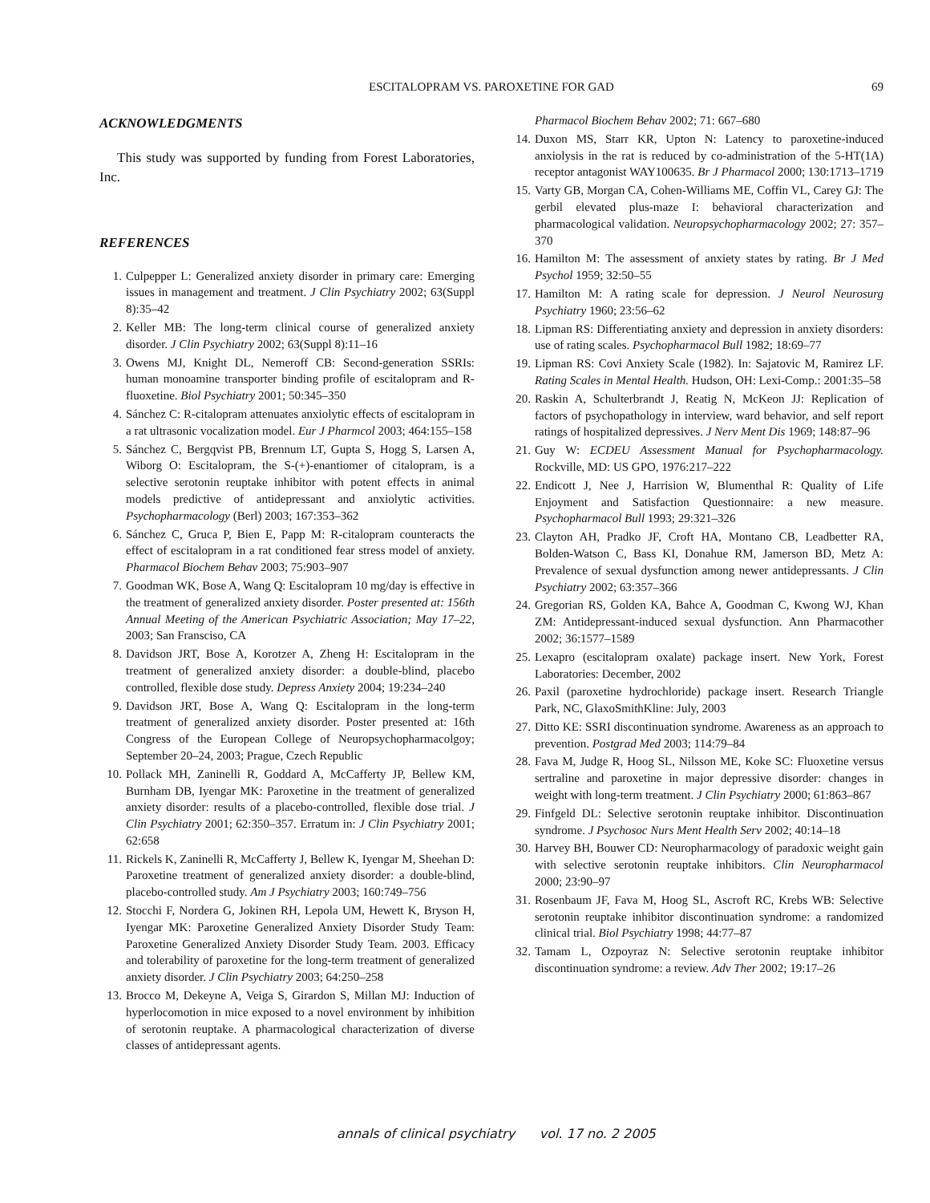ESCITALOPRAM VS. PAROXETINE FOR GAD
69
ACKNOWLEDGMENTS
This study was supported by funding from Forest Laboratories, Inc.
REFERENCES
1. Culpepper L: Generalized anxiety disorder in primary care: Emerging issues in management and treatment. J Clin Psychiatry 2002; 63(Suppl 8):35–42
2. Keller MB: The long-term clinical course of generalized anxiety disorder. J Clin Psychiatry 2002; 63(Suppl 8):11–16
3. Owens MJ, Knight DL, Nemeroff CB: Second-generation SSRIs: human monoamine transporter binding profile of escitalopram and R-fluoxetine. Biol Psychiatry 2001; 50:345–350
4. Sánchez C: R-citalopram attenuates anxiolytic effects of escitalopram in a rat ultrasonic vocalization model. Eur J Pharmcol 2003; 464:155–158
5. Sánchez C, Bergqvist PB, Brennum LT, Gupta S, Hogg S, Larsen A, Wiborg O: Escitalopram, the S-(+)-enantiomer of citalopram, is a selective serotonin reuptake inhibitor with potent effects in animal models predictive of antidepressant and anxiolytic activities. Psychopharmacology (Berl) 2003; 167:353–362
6. Sánchez C, Gruca P, Bien E, Papp M: R-citalopram counteracts the effect of escitalopram in a rat conditioned fear stress model of anxiety. Pharmacol Biochem Behav 2003; 75:903–907
7. Goodman WK, Bose A, Wang Q: Escitalopram 10 mg/day is effective in the treatment of generalized anxiety disorder. Poster presented at: 156th Annual Meeting of the American Psychiatric Association; May 17–22, 2003; San Fransciso, CA
8. Davidson JRT, Bose A, Korotzer A, Zheng H: Escitalopram in the treatment of generalized anxiety disorder: a double-blind, placebo controlled, flexible dose study. Depress Anxiety 2004; 19:234–240
9. Davidson JRT, Bose A, Wang Q: Escitalopram in the long-term treatment of generalized anxiety disorder. Poster presented at: 16th Congress of the European College of Neuropsychopharmacolgoy; September 20–24, 2003; Prague, Czech Republic
10. Pollack MH, Zaninelli R, Goddard A, McCafferty JP, Bellew KM, Burnham DB, Iyengar MK: Paroxetine in the treatment of generalized anxiety disorder: results of a placebo-controlled, flexible dose trial. J Clin Psychiatry 2001; 62:350–357. Erratum in: J Clin Psychiatry 2001; 62:658
11. Rickels K, Zaninelli R, McCafferty J, Bellew K, Iyengar M, Sheehan D: Paroxetine treatment of generalized anxiety disorder: a double-blind, placebo-controlled study. Am J Psychiatry 2003; 160:749–756
12. Stocchi F, Nordera G, Jokinen RH, Lepola UM, Hewett K, Bryson H, Iyengar MK: Paroxetine Generalized Anxiety Disorder Study Team: Paroxetine Generalized Anxiety Disorder Study Team. 2003. Efficacy and tolerability of paroxetine for the long-term treatment of generalized anxiety disorder. J Clin Psychiatry 2003; 64:250–258
13. Brocco M, Dekeyne A, Veiga S, Girardon S, Millan MJ: Induction of hyperlocomotion in mice exposed to a novel environment by inhibition of serotonin reuptake. A pharmacological characterization of diverse classes of antidepressant agents.
Pharmacol Biochem Behav 2002; 71: 667–680
14. Duxon MS, Starr KR, Upton N: Latency to paroxetine-induced anxiolysis in the rat is reduced by co-administration of the 5-HT(1A) receptor antagonist WAY100635. Br J Pharmacol 2000; 130:1713–1719
15. Varty GB, Morgan CA, Cohen-Williams ME, Coffin VL, Carey GJ: The gerbil elevated plus-maze I: behavioral characterization and pharmacological validation. Neuropsychopharmacology 2002; 27: 357–370
16. Hamilton M: The assessment of anxiety states by rating. Br J Med Psychol 1959; 32:50–55
17. Hamilton M: A rating scale for depression. J Neurol Neurosurg Psychiatry 1960; 23:56–62
18. Lipman RS: Differentiating anxiety and depression in anxiety disorders: use of rating scales. Psychopharmacol Bull 1982; 18:69–77
19. Lipman RS: Covi Anxiety Scale (1982). In: Sajatovic M, Ramirez LF. Rating Scales in Mental Health. Hudson, OH: Lexi-Comp.: 2001:35–58
20. Raskin A, Schulterbrandt J, Reatig N, McKeon JJ: Replication of factors of psychopathology in interview, ward behavior, and self report ratings of hospitalized depressives. J Nerv Ment Dis 1969; 148:87–96
21. Guy W: ECDEU Assessment Manual for Psychopharmacology. Rockville, MD: US GPO, 1976:217–222
22. Endicott J, Nee J, Harrision W, Blumenthal R: Quality of Life Enjoyment and Satisfaction Questionnaire: a new measure. Psychopharmacol Bull 1993; 29:321–326
23. Clayton AH, Pradko JF, Croft HA, Montano CB, Leadbetter RA, Bolden-Watson C, Bass KI, Donahue RM, Jamerson BD, Metz A: Prevalence of sexual dysfunction among newer antidepressants. J Clin Psychiatry 2002; 63:357–366
24. Gregorian RS, Golden KA, Bahce A, Goodman C, Kwong WJ, Khan ZM: Antidepressant-induced sexual dysfunction. Ann Pharmacother 2002; 36:1577–1589
25. Lexapro (escitalopram oxalate) package insert. New York, Forest Laboratories: December, 2002
26. Paxil (paroxetine hydrochloride) package insert. Research Triangle Park, NC, GlaxoSmithKline: July, 2003
27. Ditto KE: SSRI discontinuation syndrome. Awareness as an approach to prevention. Postgrad Med 2003; 114:79–84
28. Fava M, Judge R, Hoog SL, Nilsson ME, Koke SC: Fluoxetine versus sertraline and paroxetine in major depressive disorder: changes in weight with long-term treatment. J Clin Psychiatry 2000; 61:863–867
29. Finfgeld DL: Selective serotonin reuptake inhibitor. Discontinuation syndrome. J Psychosoc Nurs Ment Health Serv 2002; 40:14–18
30. Harvey BH, Bouwer CD: Neuropharmacology of paradoxic weight gain with selective serotonin reuptake inhibitors. Clin Neuropharmacol 2000; 23:90–97
31. Rosenbaum JF, Fava M, Hoog SL, Ascroft RC, Krebs WB: Selective serotonin reuptake inhibitor discontinuation syndrome: a randomized clinical trial. Biol Psychiatry 1998; 44:77–87
32. Tamam L, Ozpoyraz N: Selective serotonin reuptake inhibitor discontinuation syndrome: a review. Adv Ther 2002; 19:17–26
annals of clinical psychiatry vol. 17 no. 2 2005